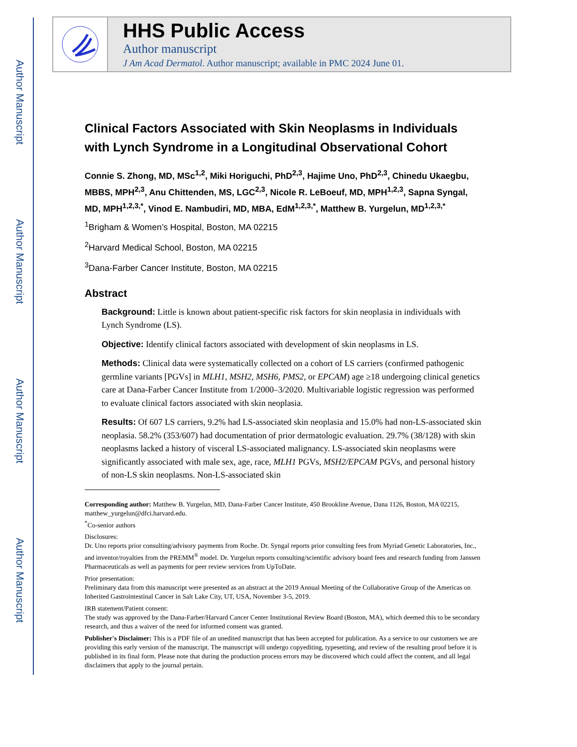Author Manuscript
Author Manuscript
Author Manuscript
Author Manuscript
HHS Public Access
Author manuscript
J Am Acad Dermatol. Author manuscript; available in PMC 2024 June 01.
Clinical Factors Associated with Skin Neoplasms in Individuals with Lynch Syndrome in a Longitudinal Observational Cohort
Connie S. Zhong, MD, MSc<sup>1,2</sup>, Miki Horiguchi, PhD<sup>2,3</sup>, Hajime Uno, PhD<sup>2,3</sup>, Chinedu Ukaegbu, MBBS, MPH<sup>2,3</sup>, Anu Chittenden, MS, LGC<sup>2,3</sup>, Nicole R. LeBoeuf, MD, MPH<sup>1,2,3</sup>, Sapna Syngal, MD, MPH<sup>1,2,3,*</sup>, Vinod E. Nambudiri, MD, MBA, EdM<sup>1,2,3,*</sup>, Matthew B. Yurgelun, MD<sup>1,2,3,*</sup>
<sup>1</sup> Brigham & Women’s Hospital, Boston, MA 02215
<sup>2</sup> Harvard Medical School, Boston, MA 02215
<sup>3</sup> Dana-Farber Cancer Institute, Boston, MA 02215
Abstract
Background: Little is known about patient-specific risk factors for skin neoplasia in individuals with Lynch Syndrome (LS).
Objective: Identify clinical factors associated with development of skin neoplasms in LS.
Methods: Clinical data were systematically collected on a cohort of LS carriers (confirmed pathogenic germline variants [PGVs] in MLH1, MSH2, MSH6, PMS2, or EPCAM) age ≥18 undergoing clinical genetics care at Dana-Farber Cancer Institute from 1/2000–3/2020. Multivariable logistic regression was performed to evaluate clinical factors associated with skin neoplasia.
Results: Of 607 LS carriers, 9.2% had LS-associated skin neoplasia and 15.0% had non-LS-associated skin neoplasia. 58.2% (353/607) had documentation of prior dermatologic evaluation. 29.7% (38/128) with skin neoplasms lacked a history of visceral LS-associated malignancy. LS-associated skin neoplasms were significantly associated with male sex, age, race, MLH1 PGVs, MSH2/EPCAM PGVs, and personal history of non-LS skin neoplasms. Non-LS-associated skin
Corresponding author: Matthew B. Yurgelun, MD, Dana-Farber Cancer Institute, 450 Brookline Avenue, Dana 1126, Boston, MA 02215, matthew_yurgelun@dfci.harvard.edu.
<sup>*</sup> Co-senior authors
Disclosures:
Dr. Uno reports prior consulting/advisory payments from Roche. Dr. Syngal reports prior consulting fees from Myriad Genetic Laboratories, Inc., and inventor/royalties from the PREMM<sup>®</sup> model. Dr. Yurgelun reports consulting/scientific advisory board fees and research funding from Janssen Pharmaceuticals as well as payments for peer review services from UpToDate.
Prior presentation:
Preliminary data from this manuscript were presented as an abstract at the 2019 Annual Meeting of the Collaborative Group of the Americas on Inherited Gastrointestinal Cancer in Salt Lake City, UT, USA, November 3-5, 2019.
IRB statement/Patient consent:
The study was approved by the Dana-Farber/Harvard Cancer Center Institutional Review Board (Boston, MA), which deemed this to be secondary research, and thus a waiver of the need for informed consent was granted.
Publisher's Disclaimer: This is a PDF file of an unedited manuscript that has been accepted for publication. As a service to our customers we are providing this early version of the manuscript. The manuscript will undergo copyediting, typesetting, and review of the resulting proof before it is published in its final form. Please note that during the production process errors may be discovered which could affect the content, and all legal disclaimers that apply to the journal pertain.